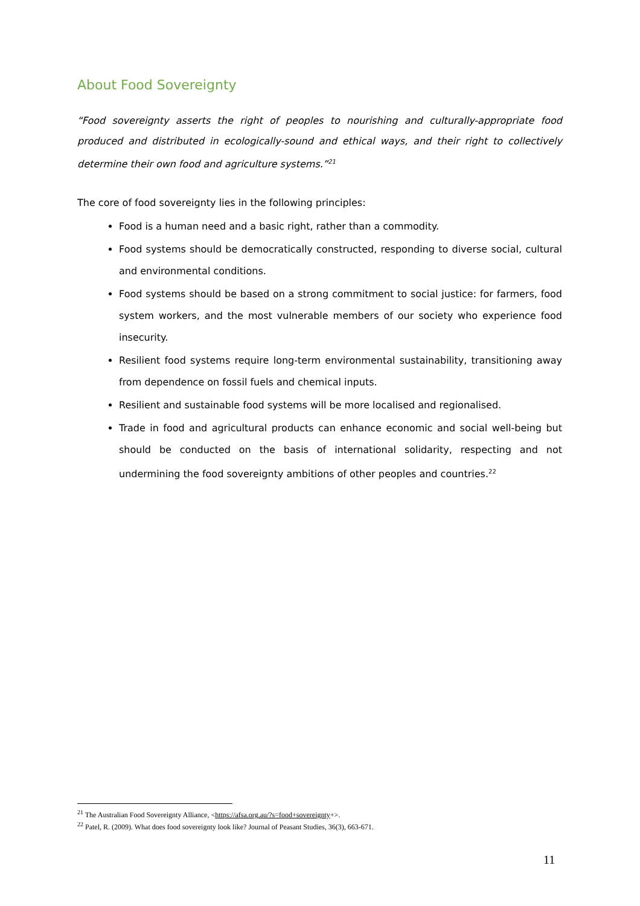About Food Sovereignty
“Food sovereignty asserts the right of peoples to nourishing and culturally-appropriate food produced and distributed in ecologically-sound and ethical ways, and their right to collectively determine their own food and agriculture systems.”<sup>21</sup>
The core of food sovereignty lies in the following principles:
Food is a human need and a basic right, rather than a commodity.
Food systems should be democratically constructed, responding to diverse social, cultural and environmental conditions.
Food systems should be based on a strong commitment to social justice: for farmers, food system workers, and the most vulnerable members of our society who experience food insecurity.
Resilient food systems require long-term environmental sustainability, transitioning away from dependence on fossil fuels and chemical inputs.
Resilient and sustainable food systems will be more localised and regionalised.
Trade in food and agricultural products can enhance economic and social well-being but should be conducted on the basis of international solidarity, respecting and not undermining the food sovereignty ambitions of other peoples and countries.<sup>22</sup>
<sup>21</sup> The Australian Food Sovereignty Alliance, <https://afsa.org.au/?s=food+sovereignty+>.
<sup>22</sup> Patel, R. (2009). What does food sovereignty look like? Journal of Peasant Studies, 36(3), 663-671.
11